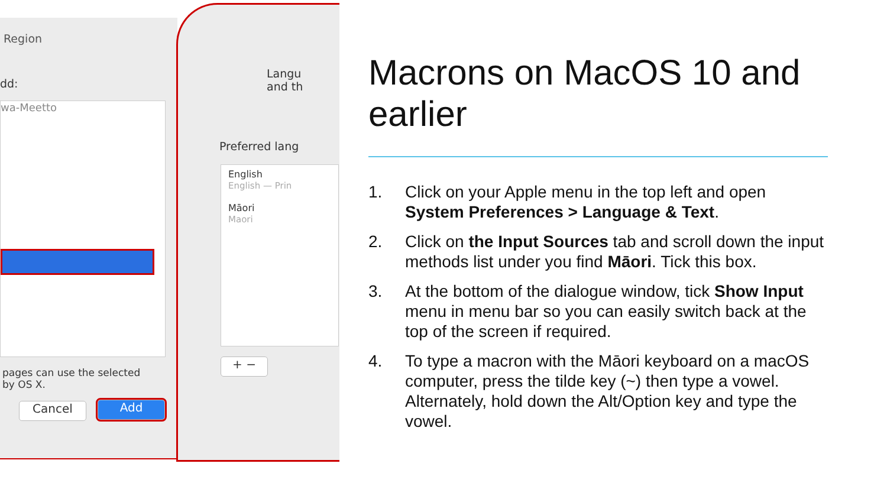Region
dd:
wa-Meetto
pages can use the selected
by OS X.
Cancel Add
Langu
and th
Preferred lang
English
English — Prin
Māori
Maori
+ −
Macrons on MacOS 10 and earlier
1. Click on your Apple menu in the top left and open System Preferences > Language & Text.
2. Click on the Input Sources tab and scroll down the input methods list under you find Māori. Tick this box.
3. At the bottom of the dialogue window, tick Show Input menu in menu bar so you can easily switch back at the top of the screen if required.
4. To type a macron with the Māori keyboard on a macOS computer, press the tilde key (~) then type a vowel. Alternately, hold down the Alt/Option key and type the vowel.